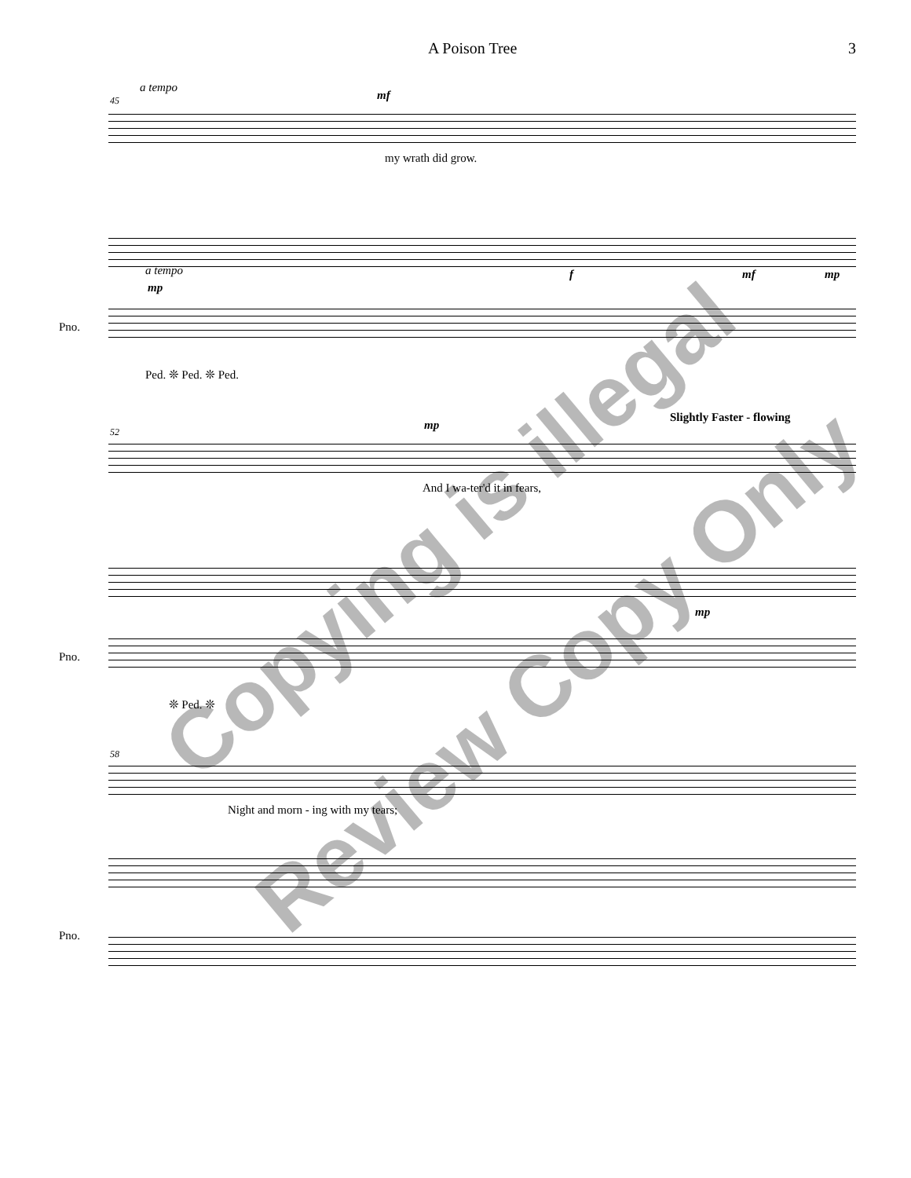A Poison Tree 3
a tempo
45 mf
my wrath did grow.
Pno.
a tempo
mp
f mf mp
Ped. ❊ Ped. ❊ Ped.
Slightly Faster - flowing
52 mp
And I wa-ter'd it in fears,
Pno.
mp
❊ Ped. ❊
58
Night and morn - ing with my tears;
Pno.
Copying is illegal
Review Copy Only